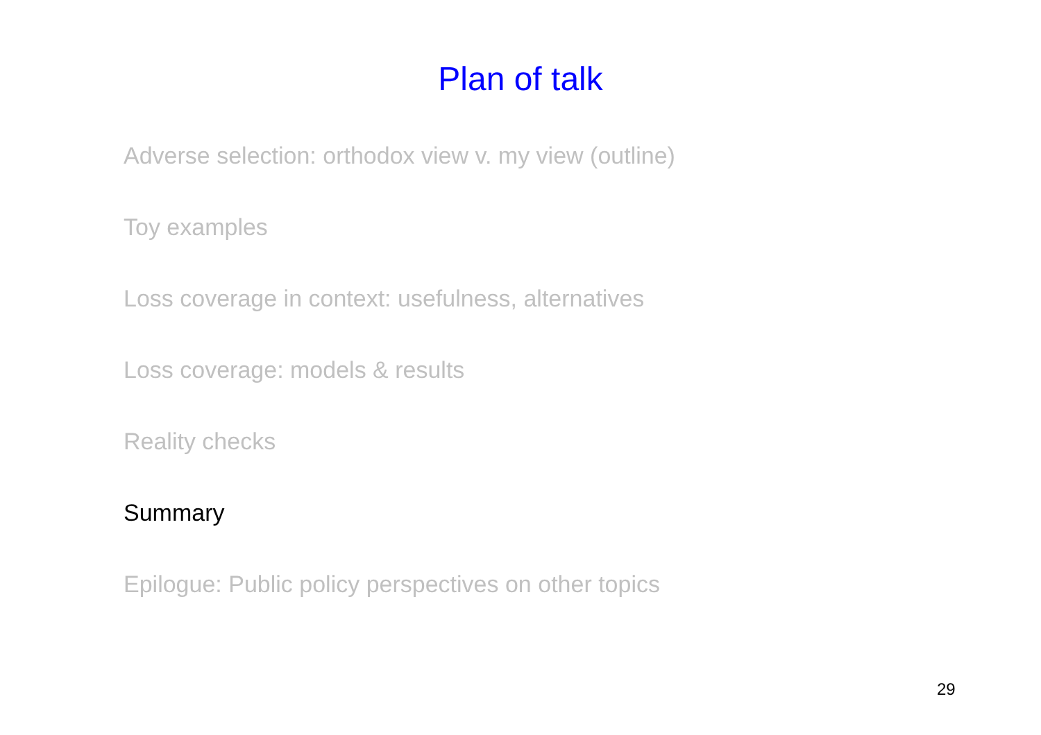Plan of talk
Adverse selection: orthodox view v. my view (outline)
Toy examples
Loss coverage in context: usefulness, alternatives
Loss coverage: models & results
Reality checks
Summary
Epilogue: Public policy perspectives on other topics
29